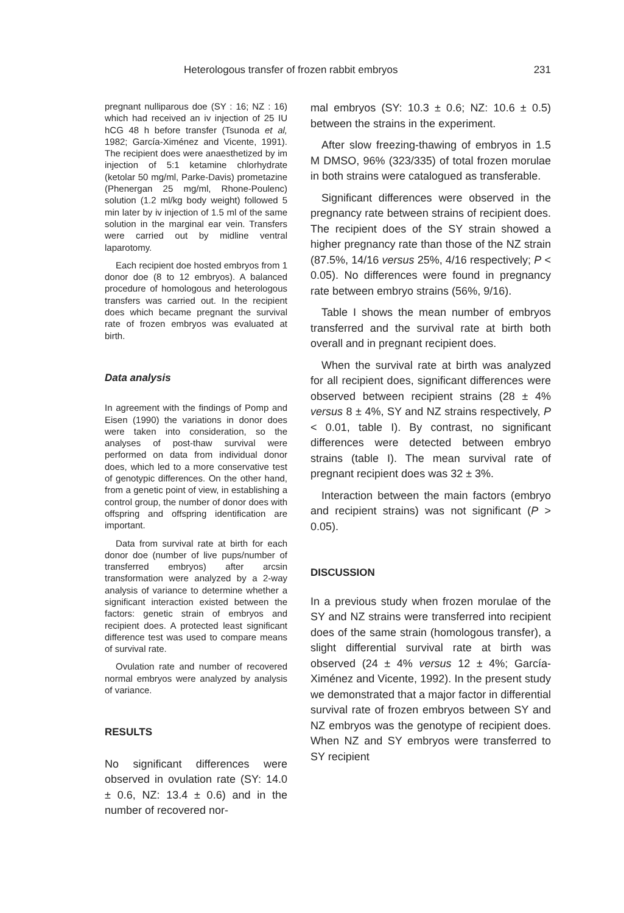Heterologous transfer of frozen rabbit embryos 231
pregnant nulliparous doe (SY : 16; NZ : 16) which had received an iv injection of 25 IU hCG 48 h before transfer (Tsunoda et al, 1982; García-Ximénez and Vicente, 1991). The recipient does were anaesthetized by im injection of 5:1 ketamine chlorhydrate (ketolar 50 mg/ml, Parke-Davis) prometazine (Phenergan 25 mg/ml, Rhone-Poulenc) solution (1.2 ml/kg body weight) followed 5 min later by iv injection of 1.5 ml of the same solution in the marginal ear vein. Transfers were carried out by midline ventral laparotomy.
Each recipient doe hosted embryos from 1 donor doe (8 to 12 embryos). A balanced procedure of homologous and heterologous transfers was carried out. In the recipient does which became pregnant the survival rate of frozen embryos was evaluated at birth.
Data analysis
In agreement with the findings of Pomp and Eisen (1990) the variations in donor does were taken into consideration, so the analyses of post-thaw survival were performed on data from individual donor does, which led to a more conservative test of genotypic differences. On the other hand, from a genetic point of view, in establishing a control group, the number of donor does with offspring and offspring identification are important.
Data from survival rate at birth for each donor doe (number of live pups/number of transferred embryos) after arcsin transformation were analyzed by a 2-way analysis of variance to determine whether a significant interaction existed between the factors: genetic strain of embryos and recipient does. A protected least significant difference test was used to compare means of survival rate.
Ovulation rate and number of recovered normal embryos were analyzed by analysis of variance.
RESULTS
No significant differences were observed in ovulation rate (SY: 14.0 ± 0.6, NZ: 13.4 ± 0.6) and in the number of recovered nor-
mal embryos (SY: 10.3 ± 0.6; NZ: 10.6 ± 0.5) between the strains in the experiment.
After slow freezing-thawing of embryos in 1.5 M DMSO, 96% (323/335) of total frozen morulae in both strains were catalogued as transferable.
Significant differences were observed in the pregnancy rate between strains of recipient does. The recipient does of the SY strain showed a higher pregnancy rate than those of the NZ strain (87.5%, 14/16 versus 25%, 4/16 respectively; P < 0.05). No differences were found in pregnancy rate between embryo strains (56%, 9/16).
Table I shows the mean number of embryos transferred and the survival rate at birth both overall and in pregnant recipient does.
When the survival rate at birth was analyzed for all recipient does, significant differences were observed between recipient strains (28 ± 4% versus 8 ± 4%, SY and NZ strains respectively, P < 0.01, table I). By contrast, no significant differences were detected between embryo strains (table I). The mean survival rate of pregnant recipient does was 32 ± 3%.
Interaction between the main factors (embryo and recipient strains) was not significant (P > 0.05).
DISCUSSION
In a previous study when frozen morulae of the SY and NZ strains were transferred into recipient does of the same strain (homologous transfer), a slight differential survival rate at birth was observed (24 ± 4% versus 12 ± 4%; García-Ximénez and Vicente, 1992). In the present study we demonstrated that a major factor in differential survival rate of frozen embryos between SY and NZ embryos was the genotype of recipient does. When NZ and SY embryos were transferred to SY recipient